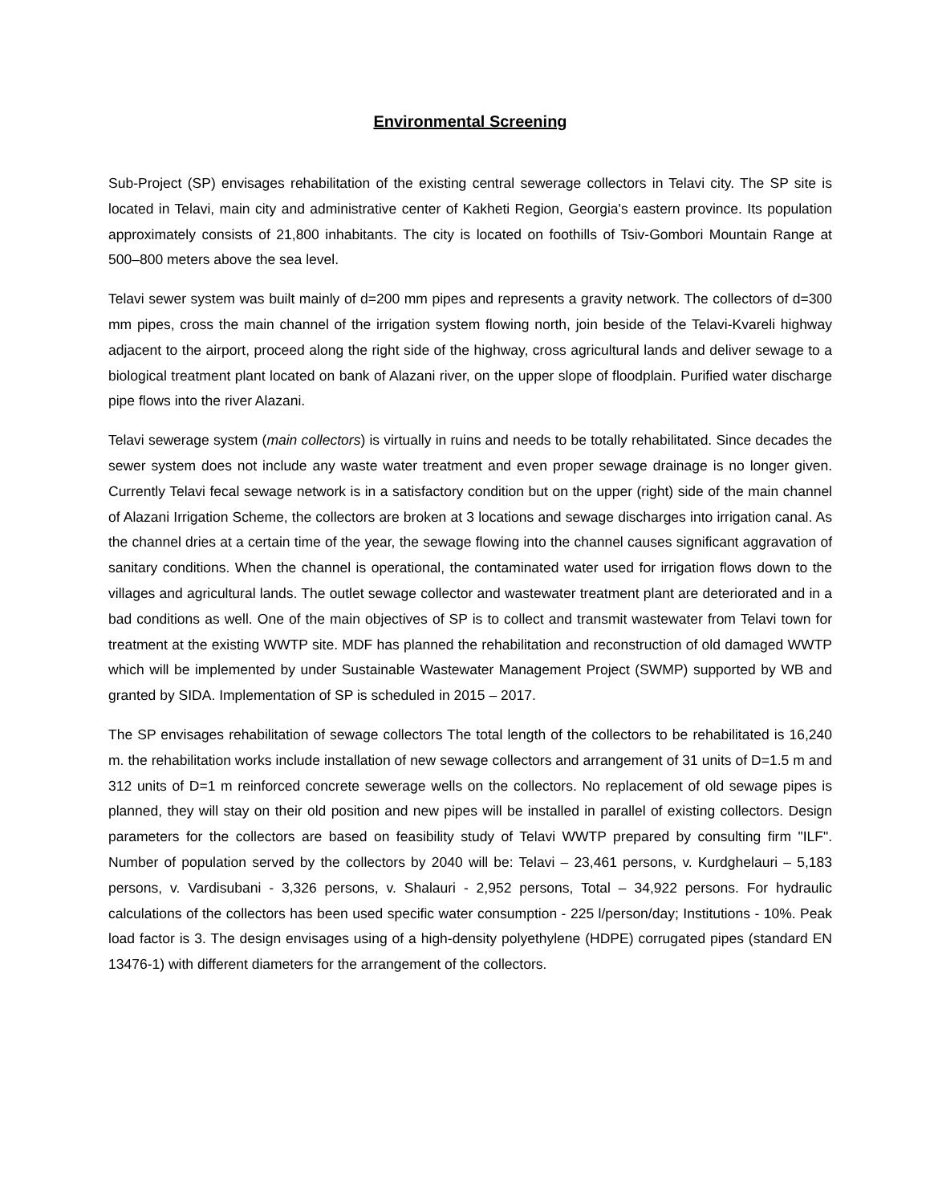Environmental Screening
Sub-Project (SP) envisages rehabilitation of the existing central sewerage collectors in Telavi city. The SP site is located in Telavi, main city and administrative center of Kakheti Region, Georgia's eastern province. Its population approximately consists of 21,800 inhabitants. The city is located on foothills of Tsiv-Gombori Mountain Range at 500–800 meters above the sea level.
Telavi sewer system was built mainly of d=200 mm pipes and represents a gravity network. The collectors of d=300 mm pipes, cross the main channel of the irrigation system flowing north, join beside of the Telavi-Kvareli highway adjacent to the airport, proceed along the right side of the highway, cross agricultural lands and deliver sewage to a biological treatment plant located on bank of Alazani river, on the upper slope of floodplain. Purified water discharge pipe flows into the river Alazani.
Telavi sewerage system (main collectors) is virtually in ruins and needs to be totally rehabilitated. Since decades the sewer system does not include any waste water treatment and even proper sewage drainage is no longer given. Currently Telavi fecal sewage network is in a satisfactory condition but on the upper (right) side of the main channel of Alazani Irrigation Scheme, the collectors are broken at 3 locations and sewage discharges into irrigation canal. As the channel dries at a certain time of the year, the sewage flowing into the channel causes significant aggravation of sanitary conditions. When the channel is operational, the contaminated water used for irrigation flows down to the villages and agricultural lands. The outlet sewage collector and wastewater treatment plant are deteriorated and in a bad conditions as well. One of the main objectives of SP is to collect and transmit wastewater from Telavi town for treatment at the existing WWTP site. MDF has planned the rehabilitation and reconstruction of old damaged WWTP which will be implemented by under Sustainable Wastewater Management Project (SWMP) supported by WB and granted by SIDA. Implementation of SP is scheduled in 2015 – 2017.
The SP envisages rehabilitation of sewage collectors The total length of the collectors to be rehabilitated is 16,240 m. the rehabilitation works include installation of new sewage collectors and arrangement of 31 units of D=1.5 m and 312 units of D=1 m reinforced concrete sewerage wells on the collectors. No replacement of old sewage pipes is planned, they will stay on their old position and new pipes will be installed in parallel of existing collectors. Design parameters for the collectors are based on feasibility study of Telavi WWTP prepared by consulting firm "ILF". Number of population served by the collectors by 2040 will be: Telavi – 23,461 persons, v. Kurdghelauri – 5,183 persons, v. Vardisubani - 3,326 persons, v. Shalauri - 2,952 persons, Total – 34,922 persons. For hydraulic calculations of the collectors has been used specific water consumption - 225 l/person/day; Institutions - 10%. Peak load factor is 3. The design envisages using of a high-density polyethylene (HDPE) corrugated pipes (standard EN 13476-1) with different diameters for the arrangement of the collectors.